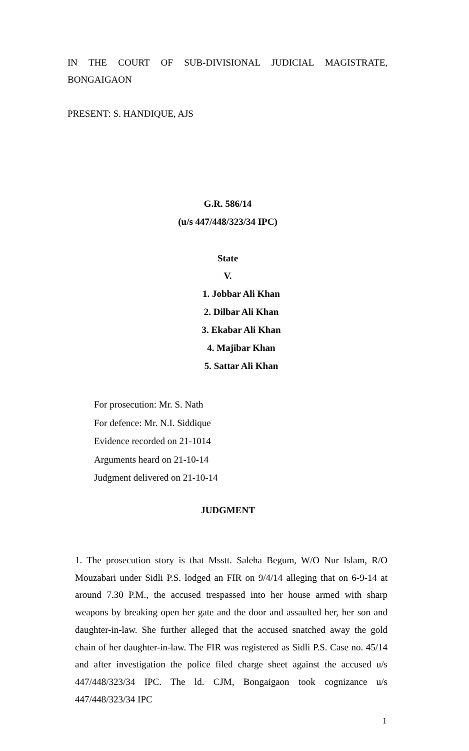IN THE COURT OF SUB-DIVISIONAL JUDICIAL MAGISTRATE, BONGAIGAON
PRESENT: S. HANDIQUE, AJS
G.R. 586/14
(u/s 447/448/323/34 IPC)
State
V.
1. Jobbar Ali Khan
2. Dilbar Ali Khan
3. Ekabar Ali Khan
4. Majibar Khan
5. Sattar Ali Khan
For prosecution: Mr. S. Nath
For defence: Mr. N.I. Siddique
Evidence recorded on 21-1014
Arguments heard on 21-10-14
Judgment delivered on 21-10-14
JUDGMENT
1. The prosecution story is that Msstt. Saleha Begum, W/O Nur Islam, R/O Mouzabari under Sidli P.S. lodged an FIR on 9/4/14 alleging that on 6-9-14 at around 7.30 P.M., the accused trespassed into her house armed with sharp weapons by breaking open her gate and the door and assaulted her, her son and daughter-in-law. She further alleged that the accused snatched away the gold chain of her daughter-in-law. The FIR was registered as Sidli P.S. Case no. 45/14 and after investigation the police filed charge sheet against the accused u/s 447/448/323/34 IPC. The ld. CJM, Bongaigaon took cognizance u/s 447/448/323/34 IPC
1